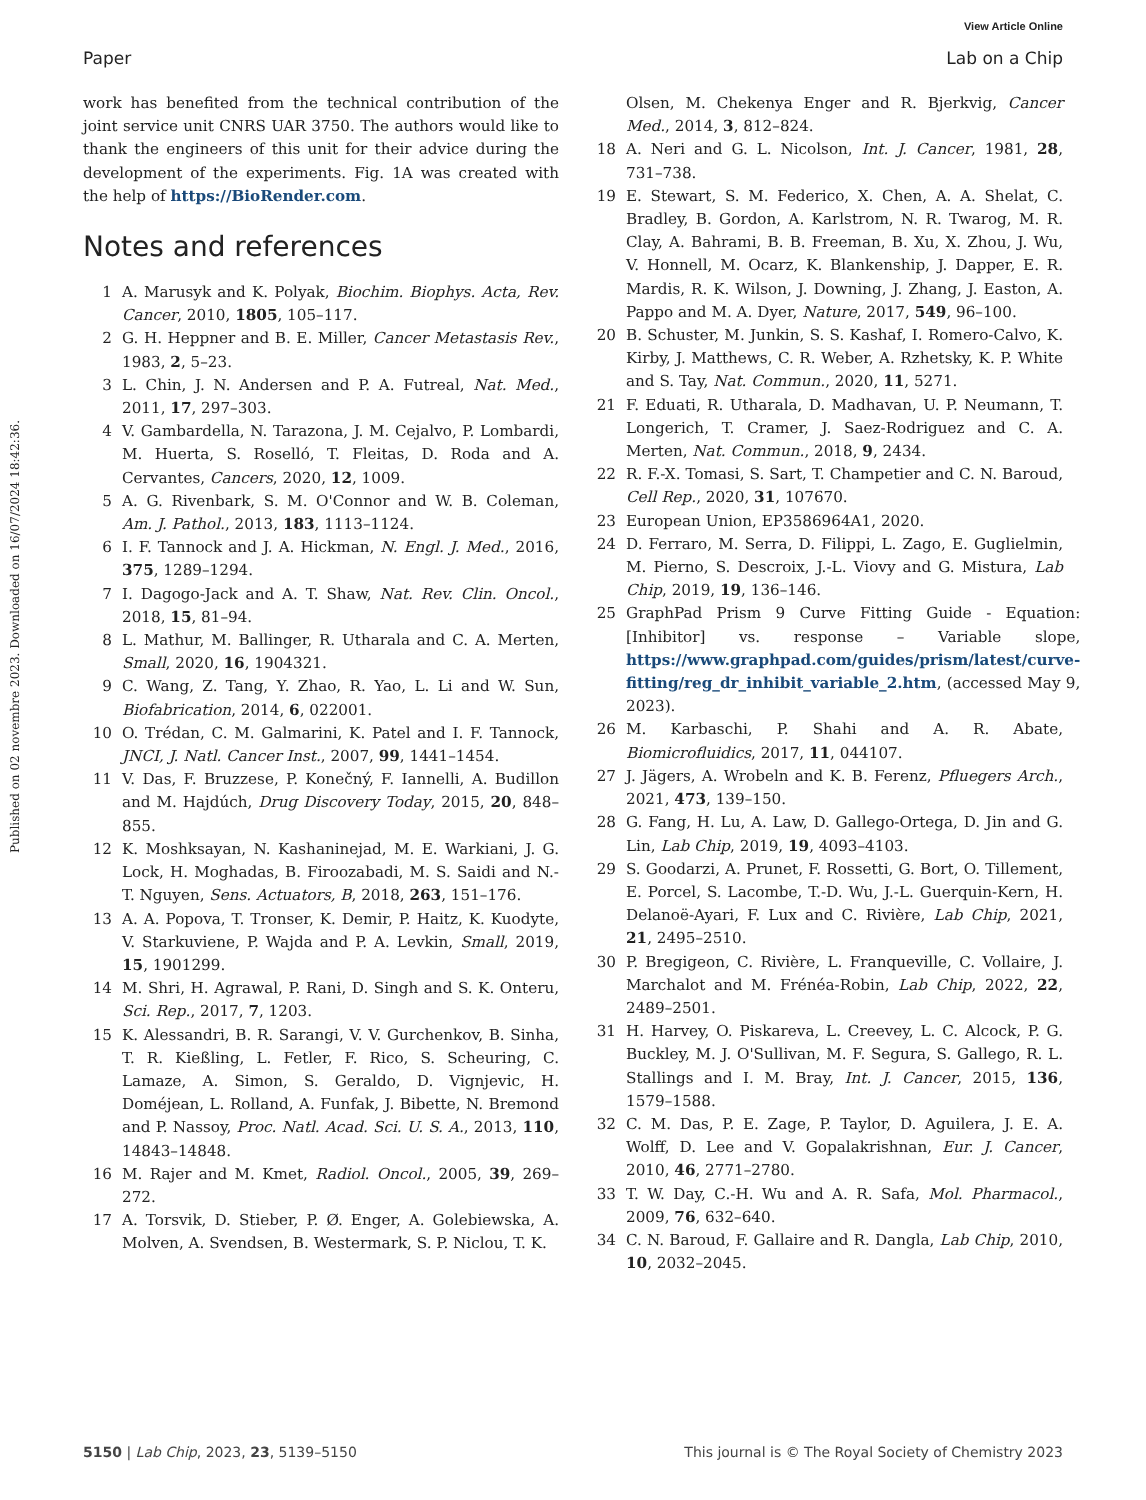View Article Online
Paper Lab on a Chip
Published on 02 novembre 2023. Downloaded on 16/07/2024 18:42:36.
work has benefited from the technical contribution of the joint service unit CNRS UAR 3750. The authors would like to thank the engineers of this unit for their advice during the development of the experiments. Fig. 1A was created with the help of https://BioRender.com.
Notes and references
1 A. Marusyk and K. Polyak, Biochim. Biophys. Acta, Rev. Cancer, 2010, 1805, 105–117.
2 G. H. Heppner and B. E. Miller, Cancer Metastasis Rev., 1983, 2, 5–23.
3 L. Chin, J. N. Andersen and P. A. Futreal, Nat. Med., 2011, 17, 297–303.
4 V. Gambardella, N. Tarazona, J. M. Cejalvo, P. Lombardi, M. Huerta, S. Roselló, T. Fleitas, D. Roda and A. Cervantes, Cancers, 2020, 12, 1009.
5 A. G. Rivenbark, S. M. O'Connor and W. B. Coleman, Am. J. Pathol., 2013, 183, 1113–1124.
6 I. F. Tannock and J. A. Hickman, N. Engl. J. Med., 2016, 375, 1289–1294.
7 I. Dagogo-Jack and A. T. Shaw, Nat. Rev. Clin. Oncol., 2018, 15, 81–94.
8 L. Mathur, M. Ballinger, R. Utharala and C. A. Merten, Small, 2020, 16, 1904321.
9 C. Wang, Z. Tang, Y. Zhao, R. Yao, L. Li and W. Sun, Biofabrication, 2014, 6, 022001.
10 O. Trédan, C. M. Galmarini, K. Patel and I. F. Tannock, JNCI, J. Natl. Cancer Inst., 2007, 99, 1441–1454.
11 V. Das, F. Bruzzese, P. Konečný, F. Iannelli, A. Budillon and M. Hajdúch, Drug Discovery Today, 2015, 20, 848–855.
12 K. Moshksayan, N. Kashaninejad, M. E. Warkiani, J. G. Lock, H. Moghadas, B. Firoozabadi, M. S. Saidi and N.-T. Nguyen, Sens. Actuators, B, 2018, 263, 151–176.
13 A. A. Popova, T. Tronser, K. Demir, P. Haitz, K. Kuodyte, V. Starkuviene, P. Wajda and P. A. Levkin, Small, 2019, 15, 1901299.
14 M. Shri, H. Agrawal, P. Rani, D. Singh and S. K. Onteru, Sci. Rep., 2017, 7, 1203.
15 K. Alessandri, B. R. Sarangi, V. V. Gurchenkov, B. Sinha, T. R. Kießling, L. Fetler, F. Rico, S. Scheuring, C. Lamaze, A. Simon, S. Geraldo, D. Vignjevic, H. Doméjean, L. Rolland, A. Funfak, J. Bibette, N. Bremond and P. Nassoy, Proc. Natl. Acad. Sci. U. S. A., 2013, 110, 14843–14848.
16 M. Rajer and M. Kmet, Radiol. Oncol., 2005, 39, 269–272.
17 A. Torsvik, D. Stieber, P. Ø. Enger, A. Golebiewska, A. Molven, A. Svendsen, B. Westermark, S. P. Niclou, T. K.
Olsen, M. Chekenya Enger and R. Bjerkvig, Cancer Med., 2014, 3, 812–824.
18 A. Neri and G. L. Nicolson, Int. J. Cancer, 1981, 28, 731–738.
19 E. Stewart, S. M. Federico, X. Chen, A. A. Shelat, C. Bradley, B. Gordon, A. Karlstrom, N. R. Twarog, M. R. Clay, A. Bahrami, B. B. Freeman, B. Xu, X. Zhou, J. Wu, V. Honnell, M. Ocarz, K. Blankenship, J. Dapper, E. R. Mardis, R. K. Wilson, J. Downing, J. Zhang, J. Easton, A. Pappo and M. A. Dyer, Nature, 2017, 549, 96–100.
20 B. Schuster, M. Junkin, S. S. Kashaf, I. Romero-Calvo, K. Kirby, J. Matthews, C. R. Weber, A. Rzhetsky, K. P. White and S. Tay, Nat. Commun., 2020, 11, 5271.
21 F. Eduati, R. Utharala, D. Madhavan, U. P. Neumann, T. Longerich, T. Cramer, J. Saez-Rodriguez and C. A. Merten, Nat. Commun., 2018, 9, 2434.
22 R. F.-X. Tomasi, S. Sart, T. Champetier and C. N. Baroud, Cell Rep., 2020, 31, 107670.
23 European Union, EP3586964A1, 2020.
24 D. Ferraro, M. Serra, D. Filippi, L. Zago, E. Guglielmin, M. Pierno, S. Descroix, J.-L. Viovy and G. Mistura, Lab Chip, 2019, 19, 136–146.
25 GraphPad Prism 9 Curve Fitting Guide - Equation: [Inhibitor] vs. response – Variable slope, https://www.graphpad.com/guides/prism/latest/curve-fitting/reg_dr_inhibit_variable_2.htm, (accessed May 9, 2023).
26 M. Karbaschi, P. Shahi and A. R. Abate, Biomicrofluidics, 2017, 11, 044107.
27 J. Jägers, A. Wrobeln and K. B. Ferenz, Pfluegers Arch., 2021, 473, 139–150.
28 G. Fang, H. Lu, A. Law, D. Gallego-Ortega, D. Jin and G. Lin, Lab Chip, 2019, 19, 4093–4103.
29 S. Goodarzi, A. Prunet, F. Rossetti, G. Bort, O. Tillement, E. Porcel, S. Lacombe, T.-D. Wu, J.-L. Guerquin-Kern, H. Delanoë-Ayari, F. Lux and C. Rivière, Lab Chip, 2021, 21, 2495–2510.
30 P. Bregigeon, C. Rivière, L. Franqueville, C. Vollaire, J. Marchalot and M. Frénéa-Robin, Lab Chip, 2022, 22, 2489–2501.
31 H. Harvey, O. Piskareva, L. Creevey, L. C. Alcock, P. G. Buckley, M. J. O'Sullivan, M. F. Segura, S. Gallego, R. L. Stallings and I. M. Bray, Int. J. Cancer, 2015, 136, 1579–1588.
32 C. M. Das, P. E. Zage, P. Taylor, D. Aguilera, J. E. A. Wolff, D. Lee and V. Gopalakrishnan, Eur. J. Cancer, 2010, 46, 2771–2780.
33 T. W. Day, C.-H. Wu and A. R. Safa, Mol. Pharmacol., 2009, 76, 632–640.
34 C. N. Baroud, F. Gallaire and R. Dangla, Lab Chip, 2010, 10, 2032–2045.
5150 | Lab Chip, 2023, 23, 5139–5150 This journal is © The Royal Society of Chemistry 2023